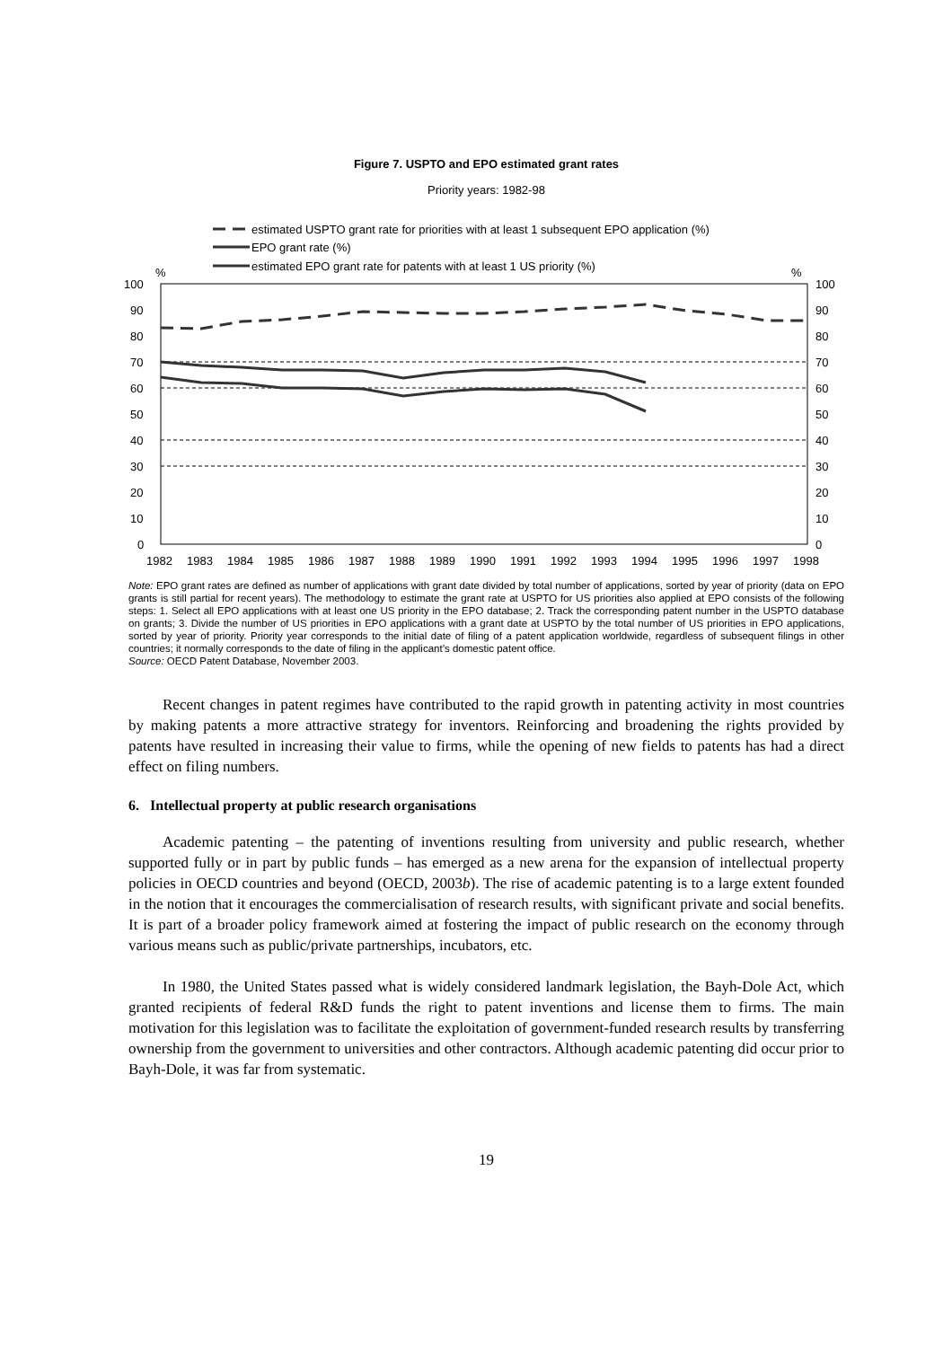Figure 7. USPTO and EPO estimated grant rates
Priority years: 1982-98
estimated USPTO grant rate for priorities with at least 1 subsequent EPO application (%)
EPO grant rate (%)
estimated EPO grant rate for patents with at least 1 US priority (%)
%
%
100
90
80
70
60
50
40
30
20
10
0
100
90
80
70
60
50
40
30
20
10
0
1982
1983
1984
1985
1986
1987
1988
1989
1990
1991
1992
1993
1994
1995
1996
1997
1998
Note: EPO grant rates are defined as number of applications with grant date divided by total number of applications, sorted by year of priority (data on EPO grants is still partial for recent years). The methodology to estimate the grant rate at USPTO for US priorities also applied at EPO consists of the following steps: 1. Select all EPO applications with at least one US priority in the EPO database; 2. Track the corresponding patent number in the USPTO database on grants; 3. Divide the number of US priorities in EPO applications with a grant date at USPTO by the total number of US priorities in EPO applications, sorted by year of priority. Priority year corresponds to the initial date of filing of a patent application worldwide, regardless of subsequent filings in other countries; it normally corresponds to the date of filing in the applicant’s domestic patent office.
Source: OECD Patent Database, November 2003.
Recent changes in patent regimes have contributed to the rapid growth in patenting activity in most countries by making patents a more attractive strategy for inventors. Reinforcing and broadening the rights provided by patents have resulted in increasing their value to firms, while the opening of new fields to patents has had a direct effect on filing numbers.
6. Intellectual property at public research organisations
Academic patenting – the patenting of inventions resulting from university and public research, whether supported fully or in part by public funds – has emerged as a new arena for the expansion of intellectual property policies in OECD countries and beyond (OECD, 2003b). The rise of academic patenting is to a large extent founded in the notion that it encourages the commercialisation of research results, with significant private and social benefits. It is part of a broader policy framework aimed at fostering the impact of public research on the economy through various means such as public/private partnerships, incubators, etc.
In 1980, the United States passed what is widely considered landmark legislation, the Bayh-Dole Act, which granted recipients of federal R&D funds the right to patent inventions and license them to firms. The main motivation for this legislation was to facilitate the exploitation of government-funded research results by transferring ownership from the government to universities and other contractors. Although academic patenting did occur prior to Bayh-Dole, it was far from systematic.
19